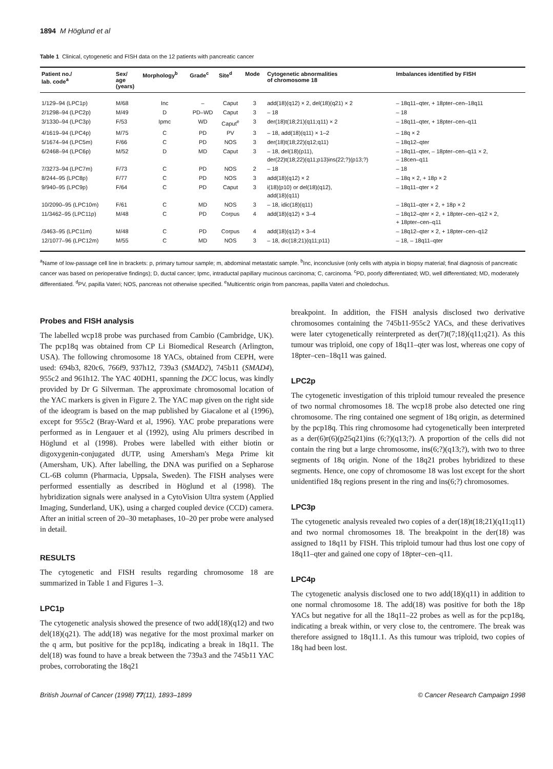1894 M Höglund et al
Table 1 Clinical, cytogenetic and FISH data on the 12 patients with pancreatic cancer
| Patient no./ lab. code<sup>a</sup> | Sex/ age (years) | Morphology<sup>b</sup> | Grade<sup>c</sup> | Site<sup>d</sup> | Mode | Cytogenetic abnormalities of chromosome 18 | Imbalances identified by FISH |
| --- | --- | --- | --- | --- | --- | --- | --- |
| 1/129–94 (LPC1p) | M/68 | Inc | – | Caput | 3 | add(18)(q12) × 2, del(18)(q21) × 2 | – 18q11–qter, + 18pter–cen–18q11 |
| 2/1298–94 (LPC2p) | M/49 | D | PD–WD | Caput | 3 | – 18 | – 18 |
| 3/1330–94 (LPC3p) | F/53 | Ipmc | WD | Caput<sup>e</sup> | 3 | der(18)t(18;21)(q11;q11) × 2 | – 18q11–qter, + 18pter–cen–q11 |
| 4/1619–94 (LPC4p) | M/75 | C | PD | PV | 3 | – 18, add(18)(q11) × 1–2 | – 18q × 2 |
| 5/1674–94 (LPC5m) | F/66 | C | PD | NOS | 3 | der(18)t(18;22)(q12;q11) | – 18q12–qter |
| 6/2468–94 (LPC6p) | M/52 | D | MD | Caput | 3 | – 18, del(18)(p11), der(22)t(18;22)(q11;p13)ins(22;?)(p13;?) | – 18q11–qter, – 18pter–cen–q11 × 2, – 18cen–q11 |
| 7/3273–94 (LPC7m) | F/73 | C | PD | NOS | 2 | – 18 | – 18 |
| 8/244–95 (LPC8p) | F/77 | C | PD | NOS | 3 | add(18)(q12) × 2 | – 18q × 2, + 18p × 2 |
| 9/940–95 (LPC9p) | F/64 | C | PD | Caput | 3 | i(18)(p10) or del(18)(q12), add(18)(q11) | – 18q11–qter × 2 |
| 10/2090–95 (LPC10m) | F/61 | C | MD | NOS | 3 | – 18, idic(18)(q11) | – 18q11–qter × 2, + 18p × 2 |
| 11/3462–95 (LPC11p) | M/48 | C | PD | Corpus | 4 | add(18)(q12) × 3–4 | – 18q12–qter × 2, + 18pter–cen–q12 × 2, + 18pter–cen–q11 |
| /3463–95 (LPC11m) | M/48 | C | PD | Corpus | 4 | add(18)(q12) × 3–4 | – 18q12–qter × 2, + 18pter–cen–q12 |
| 12/1077–96 (LPC12m) | M/55 | C | MD | NOS | 3 | – 18, dic(18;21)(q11;p11) | – 18, – 18q11–qter |
<sup>a</sup> Name of low-passage cell line in brackets: p, primary tumour sample; m, abdominal metastatic sample. <sup>b</sup>Inc, inconclusive (only cells with atypia in biopsy material; final diagnosis of pancreatic cancer was based on perioperative findings); D, ductal cancer; Ipmc, intraductal papillary mucinous carcinoma; C, carcinoma. <sup>c</sup>PD, poorly differentiated; WD, well differentiated; MD, moderately differentiated. <sup>d</sup>PV, papilla Vateri; NOS, pancreas not otherwise specified. <sup>e</sup>Multicentric origin from pancreas, papilla Vateri and choledochus.
Probes and FISH analysis
The labelled wcp18 probe was purchased from Cambio (Cambridge, UK). The pcp18q was obtained from CP Li Biomedical Research (Arlington, USA). The following chromosome 18 YACs, obtained from CEPH, were used: 694b3, 820c6, 766f9, 937h12, 739a3 (SMAD2), 745b11 (SMAD4), 955c2 and 961h12. The YAC 40DH1, spanning the DCC locus, was kindly provided by Dr G Silverman. The approximate chromosomal location of the YAC markers is given in Figure 2. The YAC map given on the right side of the ideogram is based on the map published by Giacalone et al (1996), except for 955c2 (Bray-Ward et al, 1996). YAC probe preparations were performed as in Lengauer et al (1992), using Alu primers described in Höglund et al (1998). Probes were labelled with either biotin or digoxygenin-conjugated dUTP, using Amersham's Mega Prime kit (Amersham, UK). After labelling, the DNA was purified on a Sepharose CL-6B column (Pharmacia, Uppsala, Sweden). The FISH analyses were performed essentially as described in Höglund et al (1998). The hybridization signals were analysed in a CytoVision Ultra system (Applied Imaging, Sunderland, UK), using a charged coupled device (CCD) camera. After an initial screen of 20–30 metaphases, 10–20 per probe were analysed in detail.
RESULTS
The cytogenetic and FISH results regarding chromosome 18 are summarized in Table 1 and Figures 1–3.
LPC1p
The cytogenetic analysis showed the presence of two add(18)(q12) and two del(18)(q21). The add(18) was negative for the most proximal marker on the q arm, but positive for the pcp18q, indicating a break in 18q11. The del(18) was found to have a break between the 739a3 and the 745b11 YAC probes, corroborating the 18q21
breakpoint. In addition, the FISH analysis disclosed two derivative chromosomes containing the 745b11-955c2 YACs, and these derivatives were later cytogenetically reinterpreted as der(7)t(7;18)(q11;q21). As this tumour was triploid, one copy of 18q11–qter was lost, whereas one copy of 18pter–cen–18q11 was gained.
LPC2p
The cytogenetic investigation of this triploid tumour revealed the presence of two normal chromosomes 18. The wcp18 probe also detected one ring chromosome. The ring contained one segment of 18q origin, as determined by the pcp18q. This ring chromosome had cytogenetically been interpreted as a der(6)r(6)(p25q21)ins (6;?)(q13;?). A proportion of the cells did not contain the ring but a large chromosome, ins(6;?)(q13;?), with two to three segments of 18q origin. None of the 18q21 probes hybridized to these segments. Hence, one copy of chromosome 18 was lost except for the short unidentified 18q regions present in the ring and ins(6;?) chromosomes.
LPC3p
The cytogenetic analysis revealed two copies of a der(18)t(18;21)(q11;q11) and two normal chromosomes 18. The breakpoint in the der(18) was assigned to 18q11 by FISH. This triploid tumour had thus lost one copy of 18q11–qter and gained one copy of 18pter–cen–q11.
LPC4p
The cytogenetic analysis disclosed one to two add(18)(q11) in addition to one normal chromosome 18. The add(18) was positive for both the 18p YACs but negative for all the 18q11–22 probes as well as for the pcp18q, indicating a break within, or very close to, the centromere. The break was therefore assigned to 18q11.1. As this tumour was triploid, two copies of 18q had been lost.
British Journal of Cancer (1998) 77(11), 1893–1899 © Cancer Research Campaign 1998